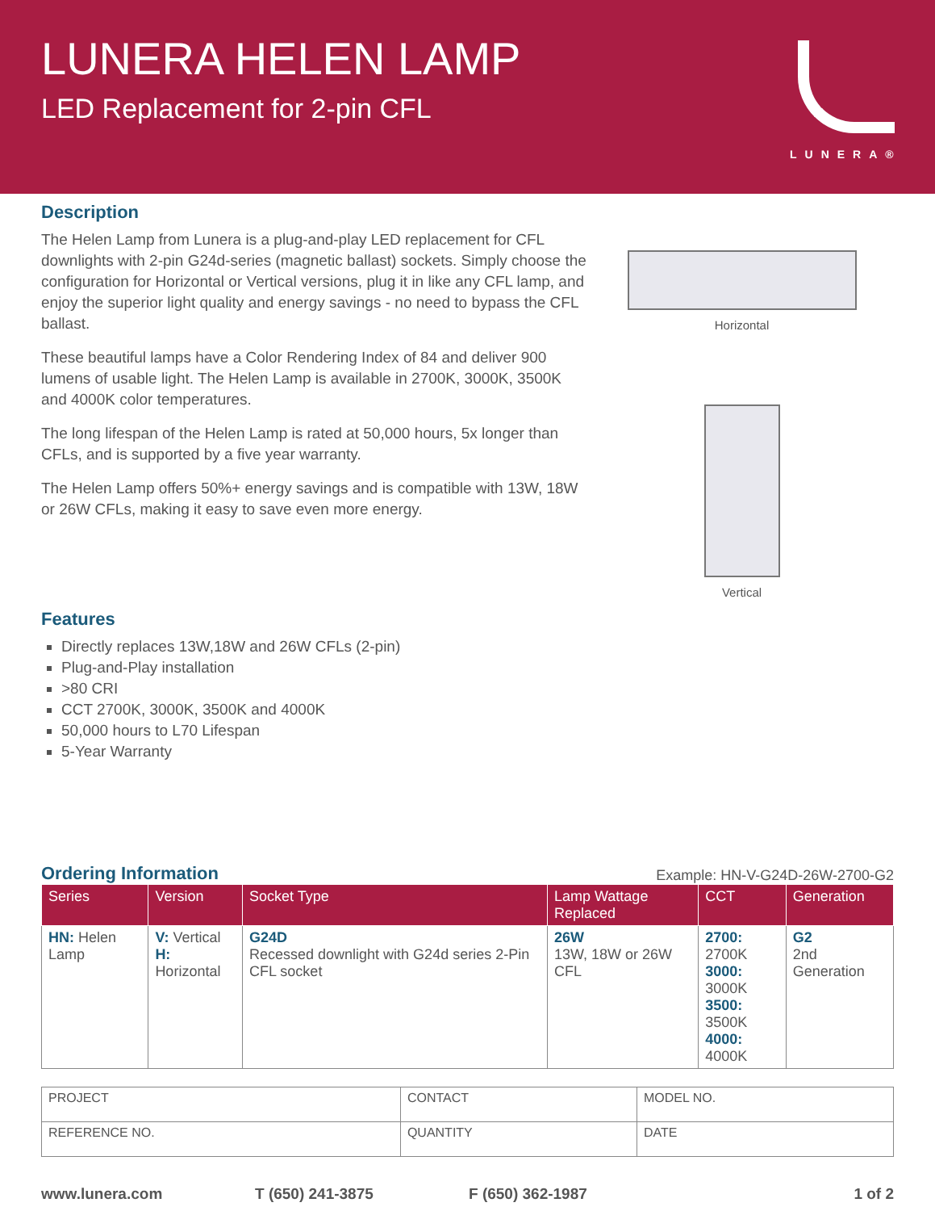LUNERA HELEN LAMP
LED Replacement for 2-pin CFL
LUNERA®
Description
The Helen Lamp from Lunera is a plug-and-play LED replacement for CFL downlights with 2-pin G24d-series (magnetic ballast) sockets. Simply choose the configuration for Horizontal or Vertical versions, plug it in like any CFL lamp, and enjoy the superior light quality and energy savings - no need to bypass the CFL ballast.
These beautiful lamps have a Color Rendering Index of 84 and deliver 900 lumens of usable light. The Helen Lamp is available in 2700K, 3000K, 3500K and 4000K color temperatures.
The long lifespan of the Helen Lamp is rated at 50,000 hours, 5x longer than CFLs, and is supported by a five year warranty.
The Helen Lamp offers 50%+ energy savings and is compatible with 13W, 18W or 26W CFLs, making it easy to save even more energy.
Features
Directly replaces 13W,18W and 26W CFLs (2-pin)
Plug-and-Play installation
>80 CRI
CCT 2700K, 3000K, 3500K and 4000K
50,000 hours to L70 Lifespan
5-Year Warranty
Horizontal
Vertical
Ordering Information
Example: HN-V-G24D-26W-2700-G2
| Series | Version | Socket Type | Lamp Wattage Replaced | CCT | Generation |
| --- | --- | --- | --- | --- | --- |
| HN: Helen Lamp | V: Vertical H: Horizontal | G24D Recessed downlight with G24d series 2-Pin CFL socket | 26W 13W, 18W or 26W CFL | 2700: 2700K 3000: 3000K 3500: 3500K 4000: 4000K | G2 2nd Generation |
| PROJECT | CONTACT | MODEL NO. |
| REFERENCE NO. | QUANTITY | DATE |
www.lunera.com T (650) 241-3875 F (650) 362-1987 1 of 2